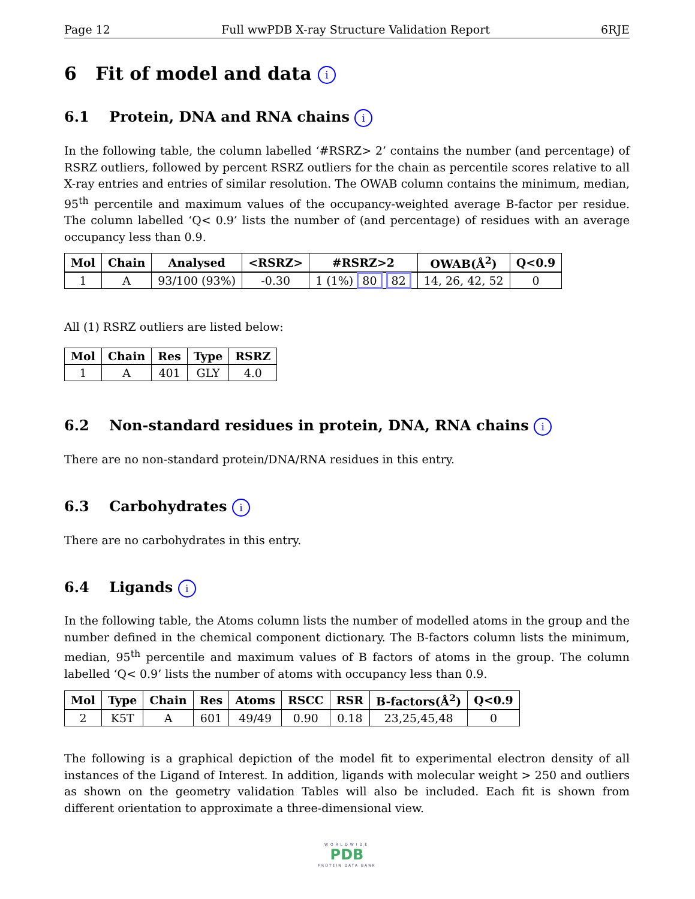Page 12 Full wwPDB X-ray Structure Validation Report 6RJE
6 Fit of model and data i
6.1 Protein, DNA and RNA chains i
In the following table, the column labelled ‘#RSRZ> 2’ contains the number (and percentage) of RSRZ outliers, followed by percent RSRZ outliers for the chain as percentile scores relative to all X-ray entries and entries of similar resolution. The OWAB column contains the minimum, median, 95<sup>th</sup> percentile and maximum values of the occupancy-weighted average B-factor per residue. The column labelled ‘Q< 0.9’ lists the number of (and percentage) of residues with an average occupancy less than 0.9.
| Mol | Chain | Analysed | <RSRZ> | #RSRZ>2 | OWAB(Å<sup>2</sup>) | Q<0.9 |
| --- | --- | --- | --- | --- | --- | --- |
| 1 | A | 93/100 (93%) | -0.30 | 1 (1%) 80 82 | 14, 26, 42, 52 | 0 |
All (1) RSRZ outliers are listed below:
| Mol | Chain | Res | Type | RSRZ |
| --- | --- | --- | --- | --- |
| 1 | A | 401 | GLY | 4.0 |
6.2 Non-standard residues in protein, DNA, RNA chains i
There are no non-standard protein/DNA/RNA residues in this entry.
6.3 Carbohydrates i
There are no carbohydrates in this entry.
6.4 Ligands i
In the following table, the Atoms column lists the number of modelled atoms in the group and the number defined in the chemical component dictionary. The B-factors column lists the minimum, median, 95<sup>th</sup> percentile and maximum values of B factors of atoms in the group. The column labelled ‘Q< 0.9’ lists the number of atoms with occupancy less than 0.9.
| Mol | Type | Chain | Res | Atoms | RSCC | RSR | B-factors(Å<sup>2</sup>) | Q<0.9 |
| --- | --- | --- | --- | --- | --- | --- | --- | --- |
| 2 | K5T | A | 601 | 49/49 | 0.90 | 0.18 | 23,25,45,48 | 0 |
The following is a graphical depiction of the model fit to experimental electron density of all instances of the Ligand of Interest. In addition, ligands with molecular weight > 250 and outliers as shown on the geometry validation Tables will also be included. Each fit is shown from different orientation to approximate a three-dimensional view.
WORLDWIDE
PDB
PROTEIN DATA BANK